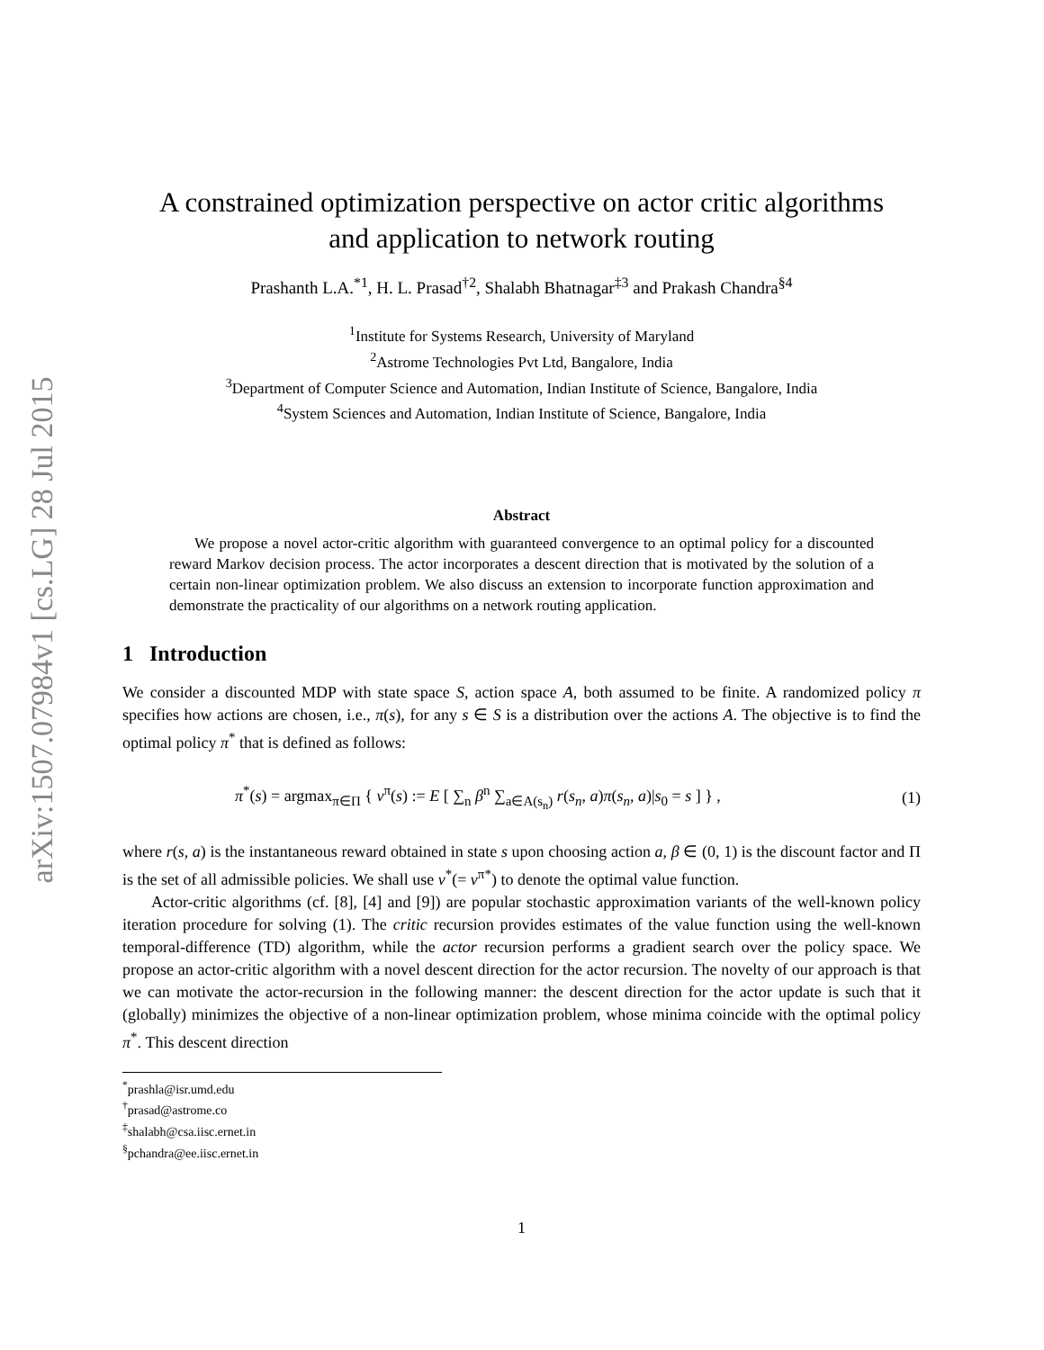arXiv:1507.07984v1 [cs.LG] 28 Jul 2015
A constrained optimization perspective on actor critic algorithms
and application to network routing
Prashanth L.A.<sup>*1</sup>, H. L. Prasad<sup>†2</sup>, Shalabh Bhatnagar<sup>‡3</sup> and Prakash Chandra<sup>§4</sup>
<sup>1</sup> Institute for Systems Research, University of Maryland
<sup>2</sup> Astrome Technologies Pvt Ltd, Bangalore, India
<sup>3</sup> Department of Computer Science and Automation, Indian Institute of Science, Bangalore, India
<sup>4</sup> System Sciences and Automation, Indian Institute of Science, Bangalore, India
Abstract
We propose a novel actor-critic algorithm with guaranteed convergence to an optimal policy for a discounted reward Markov decision process. The actor incorporates a descent direction that is motivated by the solution of a certain non-linear optimization problem. We also discuss an extension to incorporate function approximation and demonstrate the practicality of our algorithms on a network routing application.
1 Introduction
We consider a discounted MDP with state space S, action space A, both assumed to be finite. A randomized policy π specifies how actions are chosen, i.e., π(s), for any s ∈ S is a distribution over the actions A. The objective is to find the optimal policy π<sup>*</sup> that is defined as follows:
π<sup>*</sup>(s) = argmax<sub>π∈Π</sub> { v<sup>π</sup>(s) := E [ ∑<sub>n</sub> β<sup>n</sup> ∑<sub>a∈A(s<sub>n</sub>)</sub> r(s<sub>n</sub>, a)π(s<sub>n</sub>, a)|s<sub>0</sub> = s ] } , (1)
where r(s, a) is the instantaneous reward obtained in state s upon choosing action a, β ∈ (0, 1) is the discount factor and Π is the set of all admissible policies. We shall use v<sup>*</sup>(= v<sup>π*</sup>) to denote the optimal value function.
Actor-critic algorithms (cf. [8], [4] and [9]) are popular stochastic approximation variants of the well-known policy iteration procedure for solving (1). The critic recursion provides estimates of the value function using the well-known temporal-difference (TD) algorithm, while the actor recursion performs a gradient search over the policy space. We propose an actor-critic algorithm with a novel descent direction for the actor recursion. The novelty of our approach is that we can motivate the actor-recursion in the following manner: the descent direction for the actor update is such that it (globally) minimizes the objective of a non-linear optimization problem, whose minima coincide with the optimal policy π<sup>*</sup>. This descent direction
<sup>*</sup> prashla@isr.umd.edu
<sup>†</sup> prasad@astrome.co
<sup>‡</sup> shalabh@csa.iisc.ernet.in
<sup>§</sup> pchandra@ee.iisc.ernet.in
1